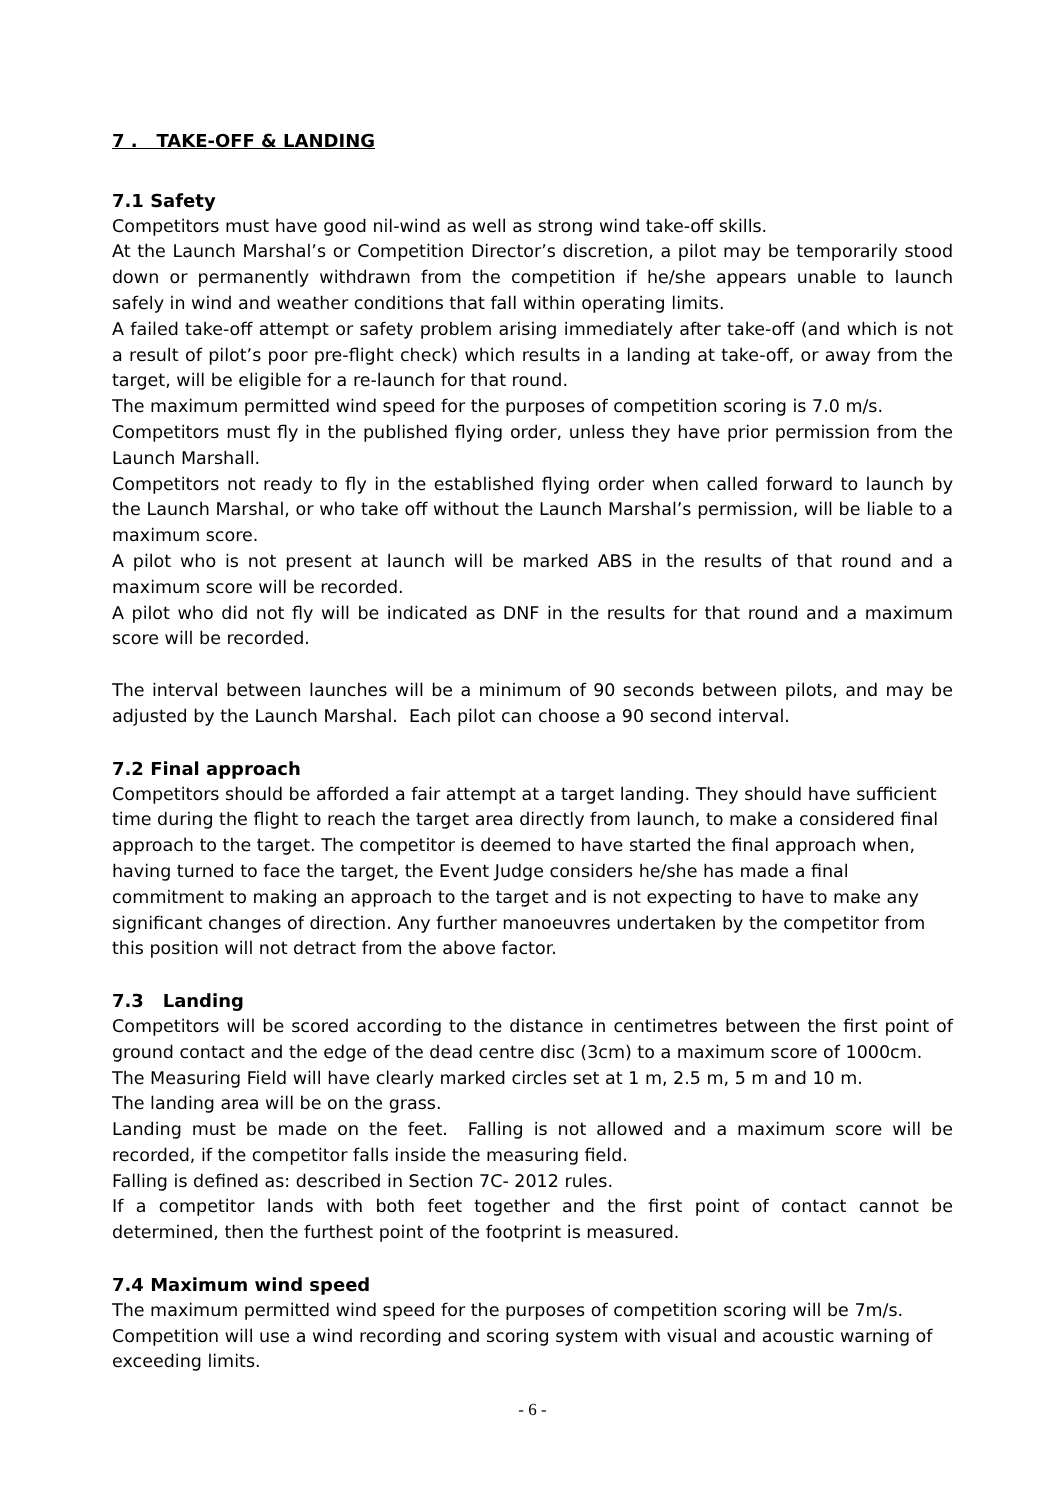7 . TAKE-OFF & LANDING
7.1 Safety
Competitors must have good nil-wind as well as strong wind take-off skills.
At the Launch Marshal’s or Competition Director’s discretion, a pilot may be temporarily stood down or permanently withdrawn from the competition if he/she appears unable to launch safely in wind and weather conditions that fall within operating limits.
A failed take-off attempt or safety problem arising immediately after take-off (and which is not a result of pilot’s poor pre-flight check) which results in a landing at take-off, or away from the target, will be eligible for a re-launch for that round.
The maximum permitted wind speed for the purposes of competition scoring is 7.0 m/s.
Competitors must fly in the published flying order, unless they have prior permission from the Launch Marshall.
Competitors not ready to fly in the established flying order when called forward to launch by the Launch Marshal, or who take off without the Launch Marshal’s permission, will be liable to a maximum score.
A pilot who is not present at launch will be marked ABS in the results of that round and a maximum score will be recorded.
A pilot who did not fly will be indicated as DNF in the results for that round and a maximum score will be recorded.
The interval between launches will be a minimum of 90 seconds between pilots, and may be adjusted by the Launch Marshal. Each pilot can choose a 90 second interval.
7.2 Final approach
Competitors should be afforded a fair attempt at a target landing. They should have sufficient time during the flight to reach the target area directly from launch, to make a considered final approach to the target. The competitor is deemed to have started the final approach when, having turned to face the target, the Event Judge considers he/she has made a final commitment to making an approach to the target and is not expecting to have to make any significant changes of direction. Any further manoeuvres undertaken by the competitor from this position will not detract from the above factor.
7.3 Landing
Competitors will be scored according to the distance in centimetres between the first point of ground contact and the edge of the dead centre disc (3cm) to a maximum score of 1000cm.
The Measuring Field will have clearly marked circles set at 1 m, 2.5 m, 5 m and 10 m.
The landing area will be on the grass.
Landing must be made on the feet. Falling is not allowed and a maximum score will be recorded, if the competitor falls inside the measuring field.
Falling is defined as: described in Section 7C- 2012 rules.
If a competitor lands with both feet together and the first point of contact cannot be determined, then the furthest point of the footprint is measured.
7.4 Maximum wind speed
The maximum permitted wind speed for the purposes of competition scoring will be 7m/s. Competition will use a wind recording and scoring system with visual and acoustic warning of exceeding limits.
- 6 -